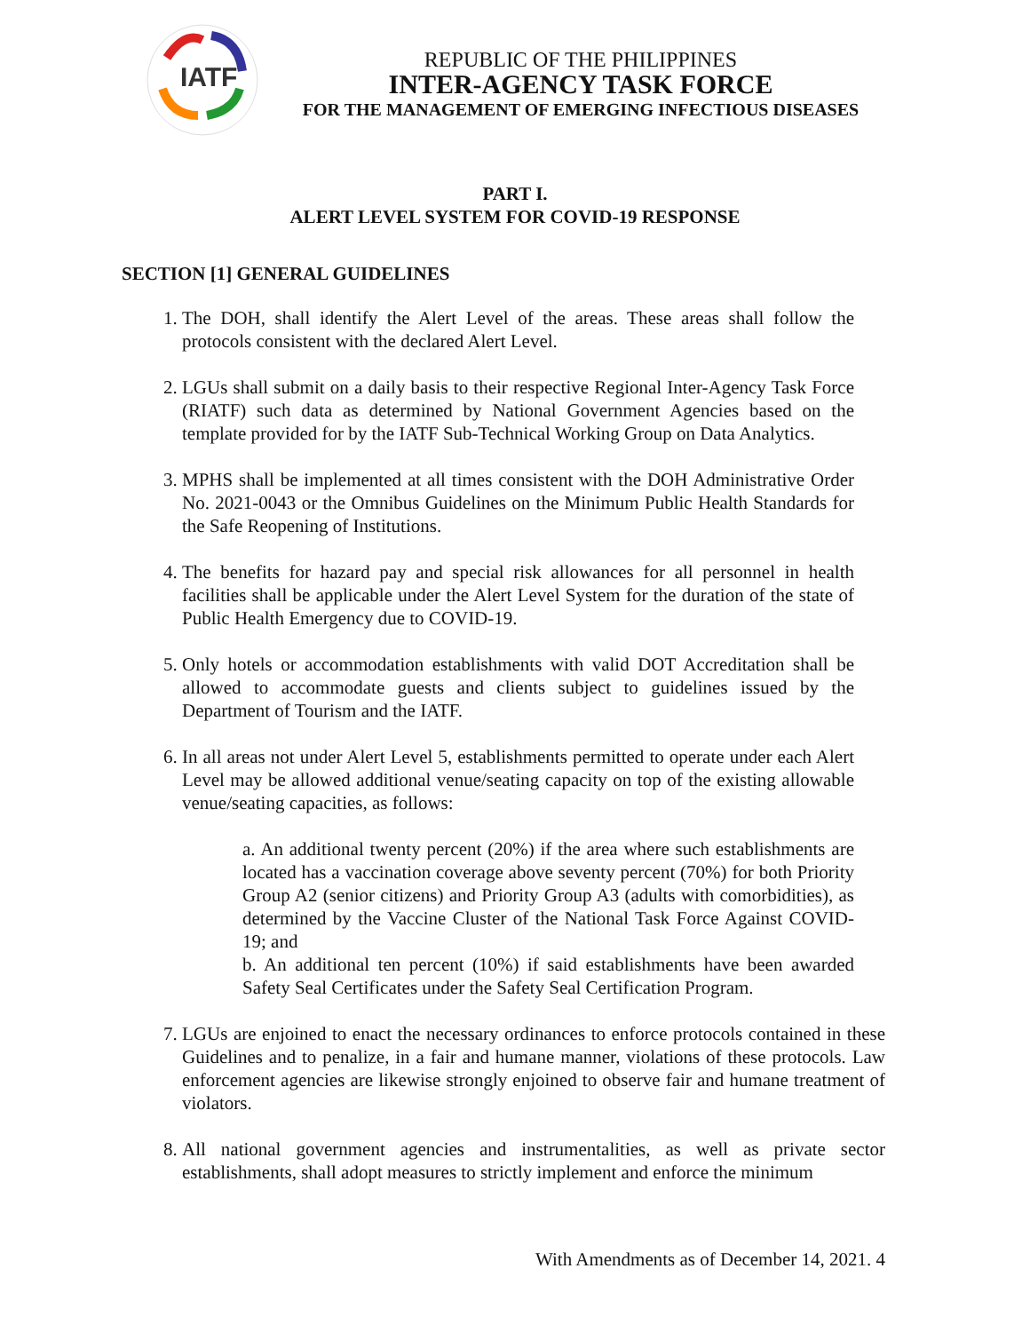IATF
REPUBLIC OF THE PHILIPPINES
INTER-AGENCY TASK FORCE
FOR THE MANAGEMENT OF EMERGING INFECTIOUS DISEASES
PART I.
ALERT LEVEL SYSTEM FOR COVID-19 RESPONSE
SECTION [1] GENERAL GUIDELINES
1. The DOH, shall identify the Alert Level of the areas. These areas shall follow the protocols consistent with the declared Alert Level.
2. LGUs shall submit on a daily basis to their respective Regional Inter-Agency Task Force (RIATF) such data as determined by National Government Agencies based on the template provided for by the IATF Sub-Technical Working Group on Data Analytics.
3. MPHS shall be implemented at all times consistent with the DOH Administrative Order No. 2021-0043 or the Omnibus Guidelines on the Minimum Public Health Standards for the Safe Reopening of Institutions.
4. The benefits for hazard pay and special risk allowances for all personnel in health facilities shall be applicable under the Alert Level System for the duration of the state of Public Health Emergency due to COVID-19.
5. Only hotels or accommodation establishments with valid DOT Accreditation shall be allowed to accommodate guests and clients subject to guidelines issued by the Department of Tourism and the IATF.
6. In all areas not under Alert Level 5, establishments permitted to operate under each Alert Level may be allowed additional venue/seating capacity on top of the existing allowable venue/seating capacities, as follows:
a. An additional twenty percent (20%) if the area where such establishments are located has a vaccination coverage above seventy percent (70%) for both Priority Group A2 (senior citizens) and Priority Group A3 (adults with comorbidities), as determined by the Vaccine Cluster of the National Task Force Against COVID-19; and
b. An additional ten percent (10%) if said establishments have been awarded Safety Seal Certificates under the Safety Seal Certification Program.
7. LGUs are enjoined to enact the necessary ordinances to enforce protocols contained in these Guidelines and to penalize, in a fair and humane manner, violations of these protocols. Law enforcement agencies are likewise strongly enjoined to observe fair and humane treatment of violators.
8. All national government agencies and instrumentalities, as well as private sector establishments, shall adopt measures to strictly implement and enforce the minimum
With Amendments as of December 14, 2021. 4